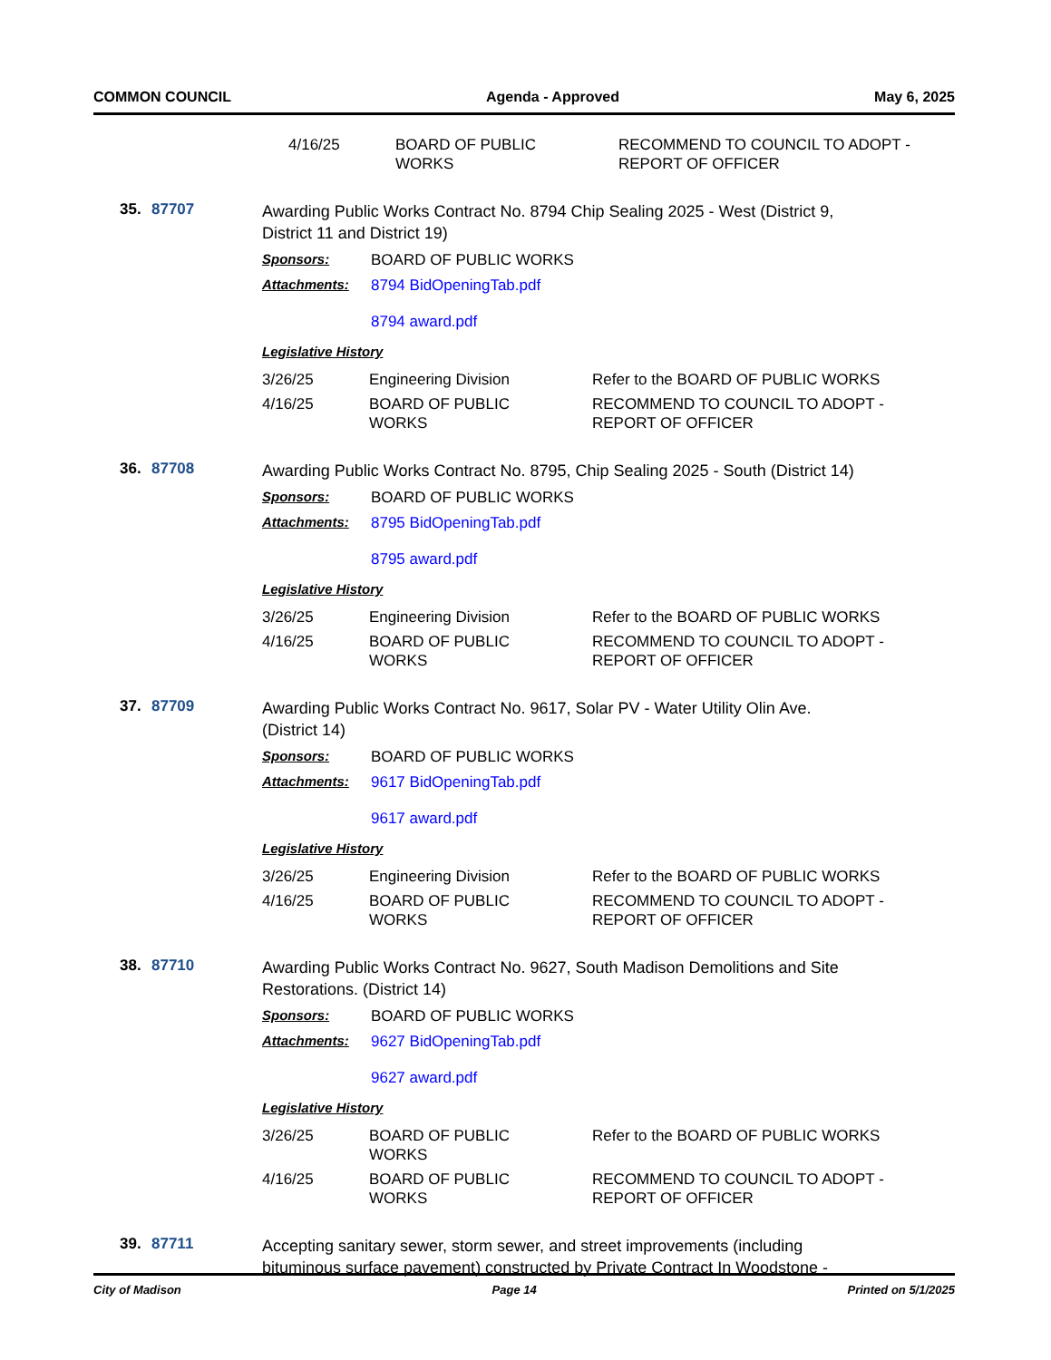COMMON COUNCIL Agenda - Approved May 6, 2025
| 4/16/25 | BOARD OF PUBLIC WORKS | RECOMMEND TO COUNCIL TO ADOPT - REPORT OF OFFICER |
35. 87707
Awarding Public Works Contract No. 8794 Chip Sealing 2025 - West (District 9, District 11 and District 19)
Sponsors: BOARD OF PUBLIC WORKS
Attachments: 8794 BidOpeningTab.pdf
8794 award.pdf
Legislative History
| 3/26/25 | Engineering Division | Refer to the BOARD OF PUBLIC WORKS |
| 4/16/25 | BOARD OF PUBLIC WORKS | RECOMMEND TO COUNCIL TO ADOPT - REPORT OF OFFICER |
36. 87708
Awarding Public Works Contract No. 8795, Chip Sealing 2025 - South (District 14)
Sponsors: BOARD OF PUBLIC WORKS
Attachments: 8795 BidOpeningTab.pdf
8795 award.pdf
Legislative History
| 3/26/25 | Engineering Division | Refer to the BOARD OF PUBLIC WORKS |
| 4/16/25 | BOARD OF PUBLIC WORKS | RECOMMEND TO COUNCIL TO ADOPT - REPORT OF OFFICER |
37. 87709
Awarding Public Works Contract No. 9617, Solar PV - Water Utility Olin Ave. (District 14)
Sponsors: BOARD OF PUBLIC WORKS
Attachments: 9617 BidOpeningTab.pdf
9617 award.pdf
Legislative History
| 3/26/25 | Engineering Division | Refer to the BOARD OF PUBLIC WORKS |
| 4/16/25 | BOARD OF PUBLIC WORKS | RECOMMEND TO COUNCIL TO ADOPT - REPORT OF OFFICER |
38. 87710
Awarding Public Works Contract No. 9627, South Madison Demolitions and Site Restorations. (District 14)
Sponsors: BOARD OF PUBLIC WORKS
Attachments: 9627 BidOpeningTab.pdf
9627 award.pdf
Legislative History
| 3/26/25 | BOARD OF PUBLIC WORKS | Refer to the BOARD OF PUBLIC WORKS |
| 4/16/25 | BOARD OF PUBLIC WORKS | RECOMMEND TO COUNCIL TO ADOPT - REPORT OF OFFICER |
39. 87711
Accepting sanitary sewer, storm sewer, and street improvements (including bituminous surface pavement) constructed by Private Contract In Woodstone -
City of Madison Page 14 Printed on 5/1/2025